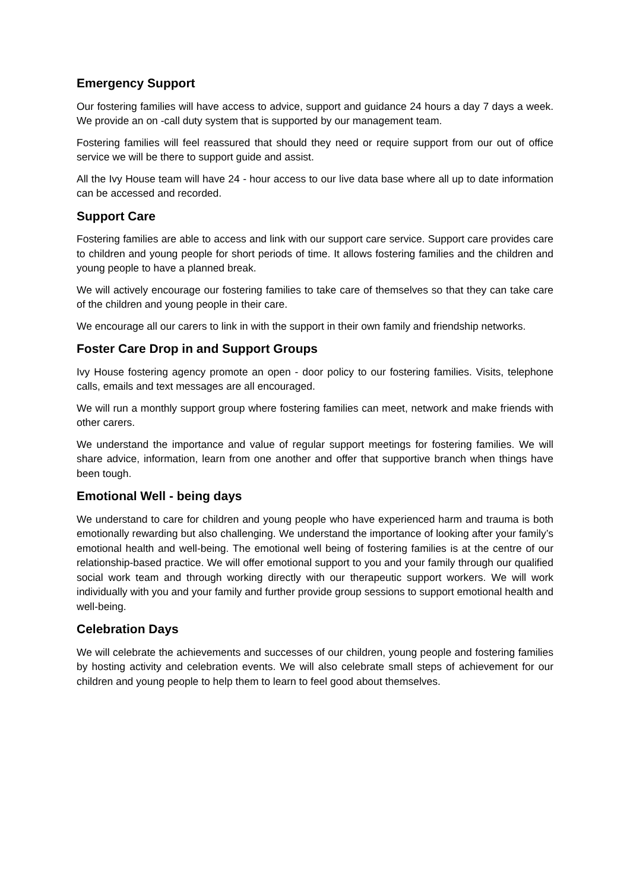Emergency Support
Our fostering families will have access to advice, support and guidance 24 hours a day 7 days a week. We provide an on -call duty system that is supported by our management team.
Fostering families will feel reassured that should they need or require support from our out of office service we will be there to support guide and assist.
All the Ivy House team will have 24 - hour access to our live data base where all up to date information can be accessed and recorded.
Support Care
Fostering families are able to access and link with our support care service. Support care provides care to children and young people for short periods of time. It allows fostering families and the children and young people to have a planned break.
We will actively encourage our fostering families to take care of themselves so that they can take care of the children and young people in their care.
We encourage all our carers to link in with the support in their own family and friendship networks.
Foster Care Drop in and Support Groups
Ivy House fostering agency promote an open - door policy to our fostering families. Visits, telephone calls, emails and text messages are all encouraged.
We will run a monthly support group where fostering families can meet, network and make friends with other carers.
We understand the importance and value of regular support meetings for fostering families. We will share advice, information, learn from one another and offer that supportive branch when things have been tough.
Emotional Well - being days
We understand to care for children and young people who have experienced harm and trauma is both emotionally rewarding but also challenging. We understand the importance of looking after your family’s emotional health and well-being. The emotional well being of fostering families is at the centre of our relationship-based practice. We will offer emotional support to you and your family through our qualified social work team and through working directly with our therapeutic support workers. We will work individually with you and your family and further provide group sessions to support emotional health and well-being.
Celebration Days
We will celebrate the achievements and successes of our children, young people and fostering families by hosting activity and celebration events. We will also celebrate small steps of achievement for our children and young people to help them to learn to feel good about themselves.